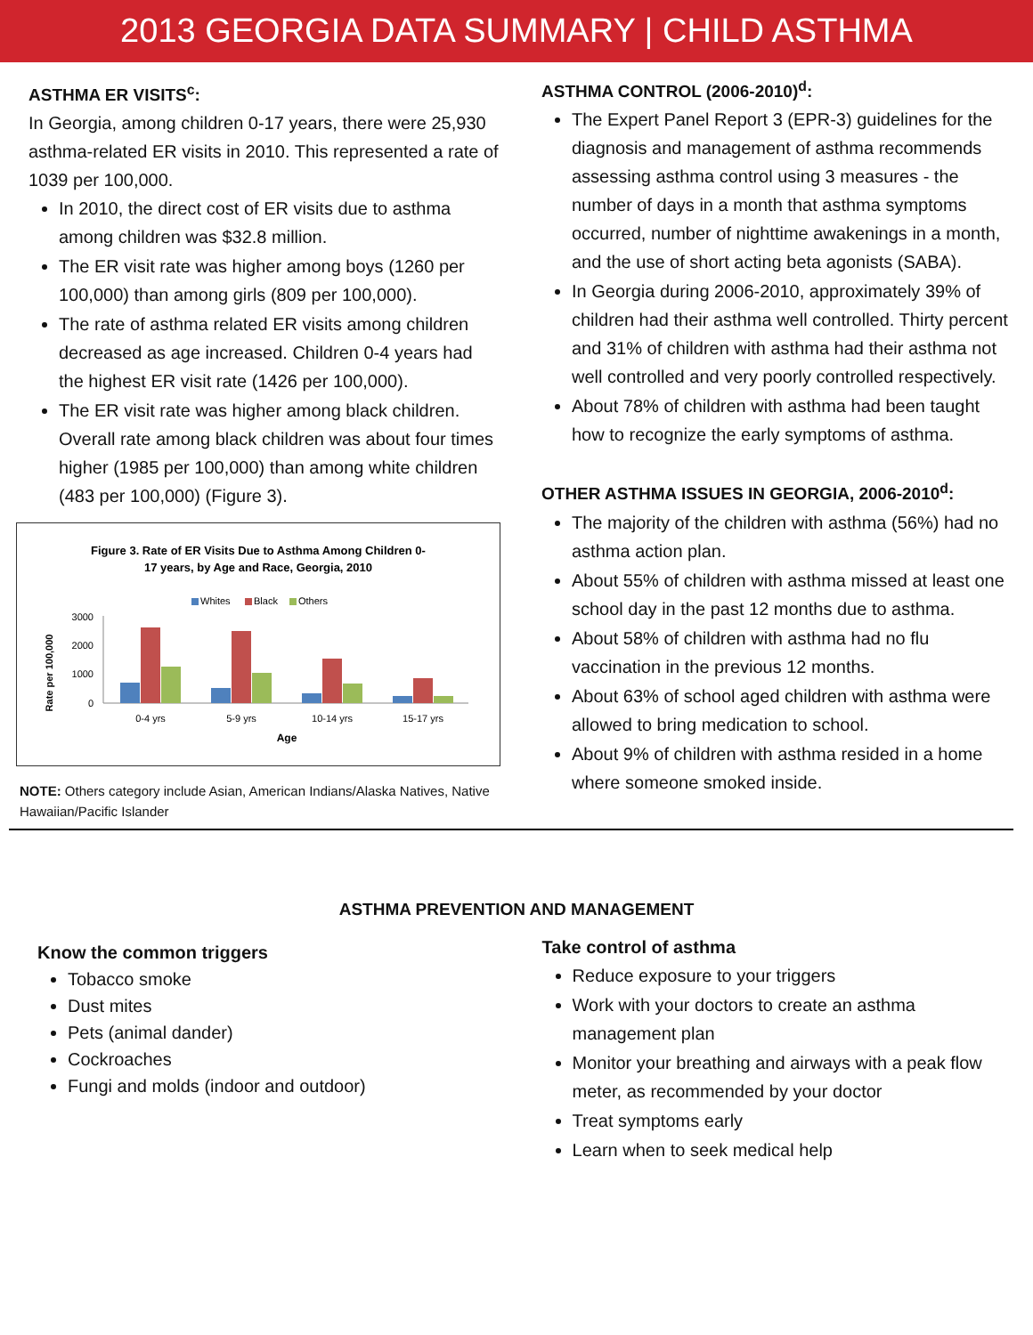2013 GEORGIA DATA SUMMARY | CHILD ASTHMA
ASTHMA ER VISITS<sup>c</sup>:
In Georgia, among children 0-17 years, there were 25,930 asthma-related ER visits in 2010. This represented a rate of 1039 per 100,000.
In 2010, the direct cost of ER visits due to asthma among children was $32.8 million.
The ER visit rate was higher among boys (1260 per 100,000) than among girls (809 per 100,000).
The rate of asthma related ER visits among children decreased as age increased. Children 0-4 years had the highest ER visit rate (1426 per 100,000).
The ER visit rate was higher among black children. Overall rate among black children was about four times higher (1985 per 100,000) than among white children (483 per 100,000) (Figure 3).
Figure 3. Rate of ER Visits Due to Asthma Among Children 0-
17 years, by Age and Race, Georgia, 2010
Whites
Black
Others
Rate per 100,000
3000
2000
1000
0
0-4 yrs
5-9 yrs
10-14 yrs
15-17 yrs
Age
NOTE: Others category include Asian, American Indians/Alaska Natives, Native Hawaiian/Pacific Islander
ASTHMA CONTROL (2006-2010)<sup>d</sup>:
The Expert Panel Report 3 (EPR-3) guidelines for the diagnosis and management of asthma recommends assessing asthma control using 3 measures - the number of days in a month that asthma symptoms occurred, number of nighttime awakenings in a month, and the use of short acting beta agonists (SABA).
In Georgia during 2006-2010, approximately 39% of children had their asthma well controlled. Thirty percent and 31% of children with asthma had their asthma not well controlled and very poorly controlled respectively.
About 78% of children with asthma had been taught how to recognize the early symptoms of asthma.
OTHER ASTHMA ISSUES IN GEORGIA, 2006-2010<sup>d</sup>:
The majority of the children with asthma (56%) had no asthma action plan.
About 55% of children with asthma missed at least one school day in the past 12 months due to asthma.
About 58% of children with asthma had no flu vaccination in the previous 12 months.
About 63% of school aged children with asthma were allowed to bring medication to school.
About 9% of children with asthma resided in a home where someone smoked inside.
ASTHMA PREVENTION AND MANAGEMENT
Know the common triggers
Tobacco smoke
Dust mites
Pets (animal dander)
Cockroaches
Fungi and molds (indoor and outdoor)
Take control of asthma
Reduce exposure to your triggers
Work with your doctors to create an asthma management plan
Monitor your breathing and airways with a peak flow meter, as recommended by your doctor
Treat symptoms early
Learn when to seek medical help